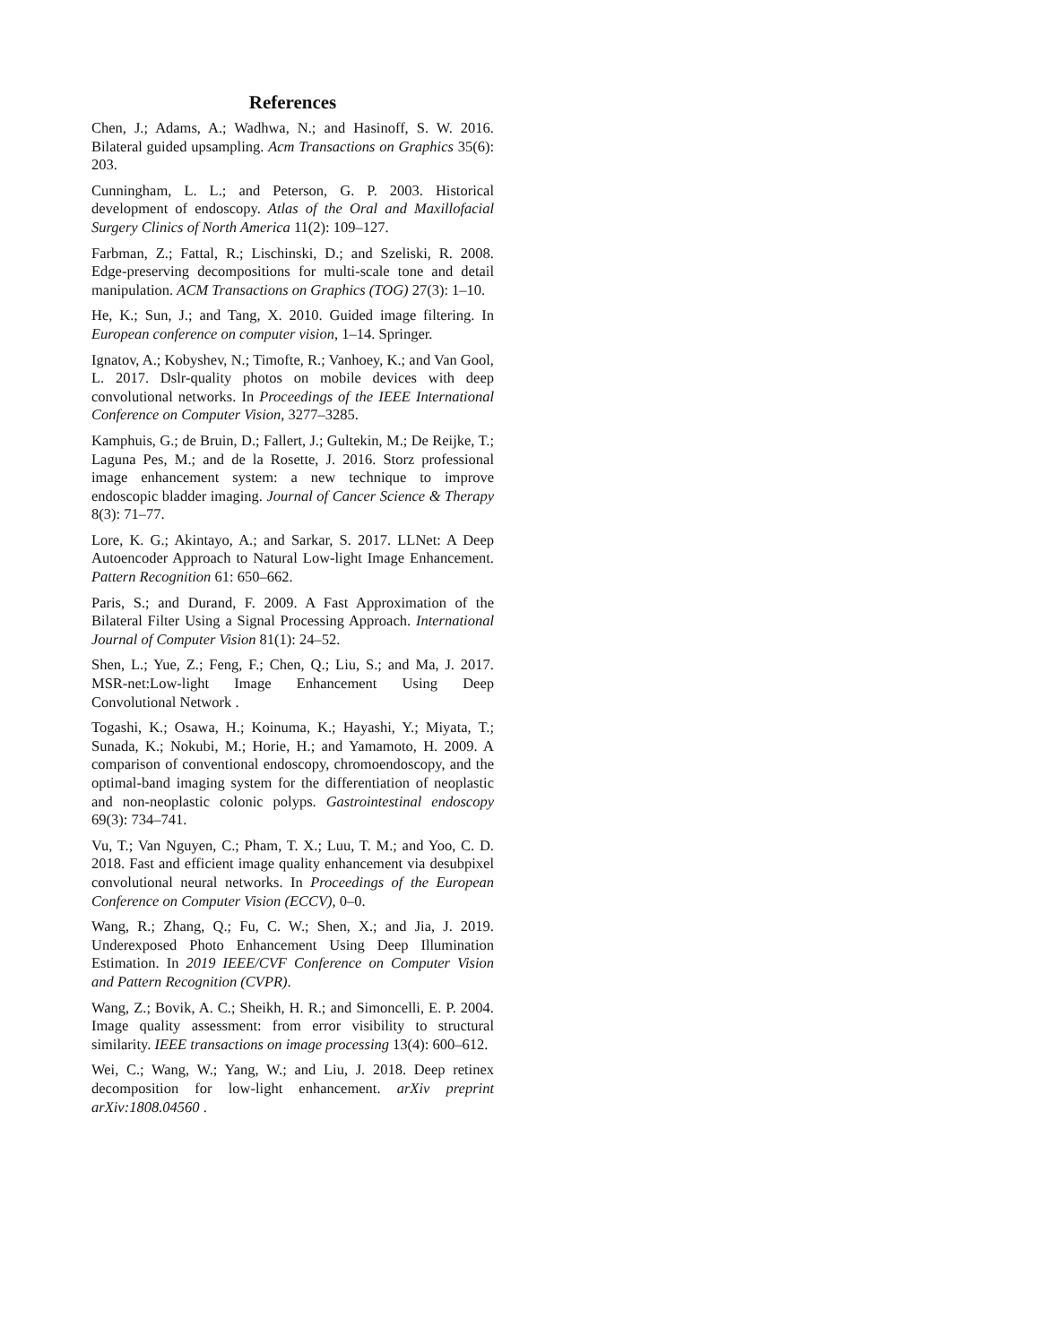References
Chen, J.; Adams, A.; Wadhwa, N.; and Hasinoff, S. W. 2016. Bilateral guided upsampling. Acm Transactions on Graphics 35(6): 203.
Cunningham, L. L.; and Peterson, G. P. 2003. Historical development of endoscopy. Atlas of the Oral and Maxillofacial Surgery Clinics of North America 11(2): 109–127.
Farbman, Z.; Fattal, R.; Lischinski, D.; and Szeliski, R. 2008. Edge-preserving decompositions for multi-scale tone and detail manipulation. ACM Transactions on Graphics (TOG) 27(3): 1–10.
He, K.; Sun, J.; and Tang, X. 2010. Guided image filtering. In European conference on computer vision, 1–14. Springer.
Ignatov, A.; Kobyshev, N.; Timofte, R.; Vanhoey, K.; and Van Gool, L. 2017. Dslr-quality photos on mobile devices with deep convolutional networks. In Proceedings of the IEEE International Conference on Computer Vision, 3277–3285.
Kamphuis, G.; de Bruin, D.; Fallert, J.; Gultekin, M.; De Reijke, T.; Laguna Pes, M.; and de la Rosette, J. 2016. Storz professional image enhancement system: a new technique to improve endoscopic bladder imaging. Journal of Cancer Science & Therapy 8(3): 71–77.
Lore, K. G.; Akintayo, A.; and Sarkar, S. 2017. LLNet: A Deep Autoencoder Approach to Natural Low-light Image Enhancement. Pattern Recognition 61: 650–662.
Paris, S.; and Durand, F. 2009. A Fast Approximation of the Bilateral Filter Using a Signal Processing Approach. International Journal of Computer Vision 81(1): 24–52.
Shen, L.; Yue, Z.; Feng, F.; Chen, Q.; Liu, S.; and Ma, J. 2017. MSR-net:Low-light Image Enhancement Using Deep Convolutional Network .
Togashi, K.; Osawa, H.; Koinuma, K.; Hayashi, Y.; Miyata, T.; Sunada, K.; Nokubi, M.; Horie, H.; and Yamamoto, H. 2009. A comparison of conventional endoscopy, chromoendoscopy, and the optimal-band imaging system for the differentiation of neoplastic and non-neoplastic colonic polyps. Gastrointestinal endoscopy 69(3): 734–741.
Vu, T.; Van Nguyen, C.; Pham, T. X.; Luu, T. M.; and Yoo, C. D. 2018. Fast and efficient image quality enhancement via desubpixel convolutional neural networks. In Proceedings of the European Conference on Computer Vision (ECCV), 0–0.
Wang, R.; Zhang, Q.; Fu, C. W.; Shen, X.; and Jia, J. 2019. Underexposed Photo Enhancement Using Deep Illumination Estimation. In 2019 IEEE/CVF Conference on Computer Vision and Pattern Recognition (CVPR).
Wang, Z.; Bovik, A. C.; Sheikh, H. R.; and Simoncelli, E. P. 2004. Image quality assessment: from error visibility to structural similarity. IEEE transactions on image processing 13(4): 600–612.
Wei, C.; Wang, W.; Yang, W.; and Liu, J. 2018. Deep retinex decomposition for low-light enhancement. arXiv preprint arXiv:1808.04560 .